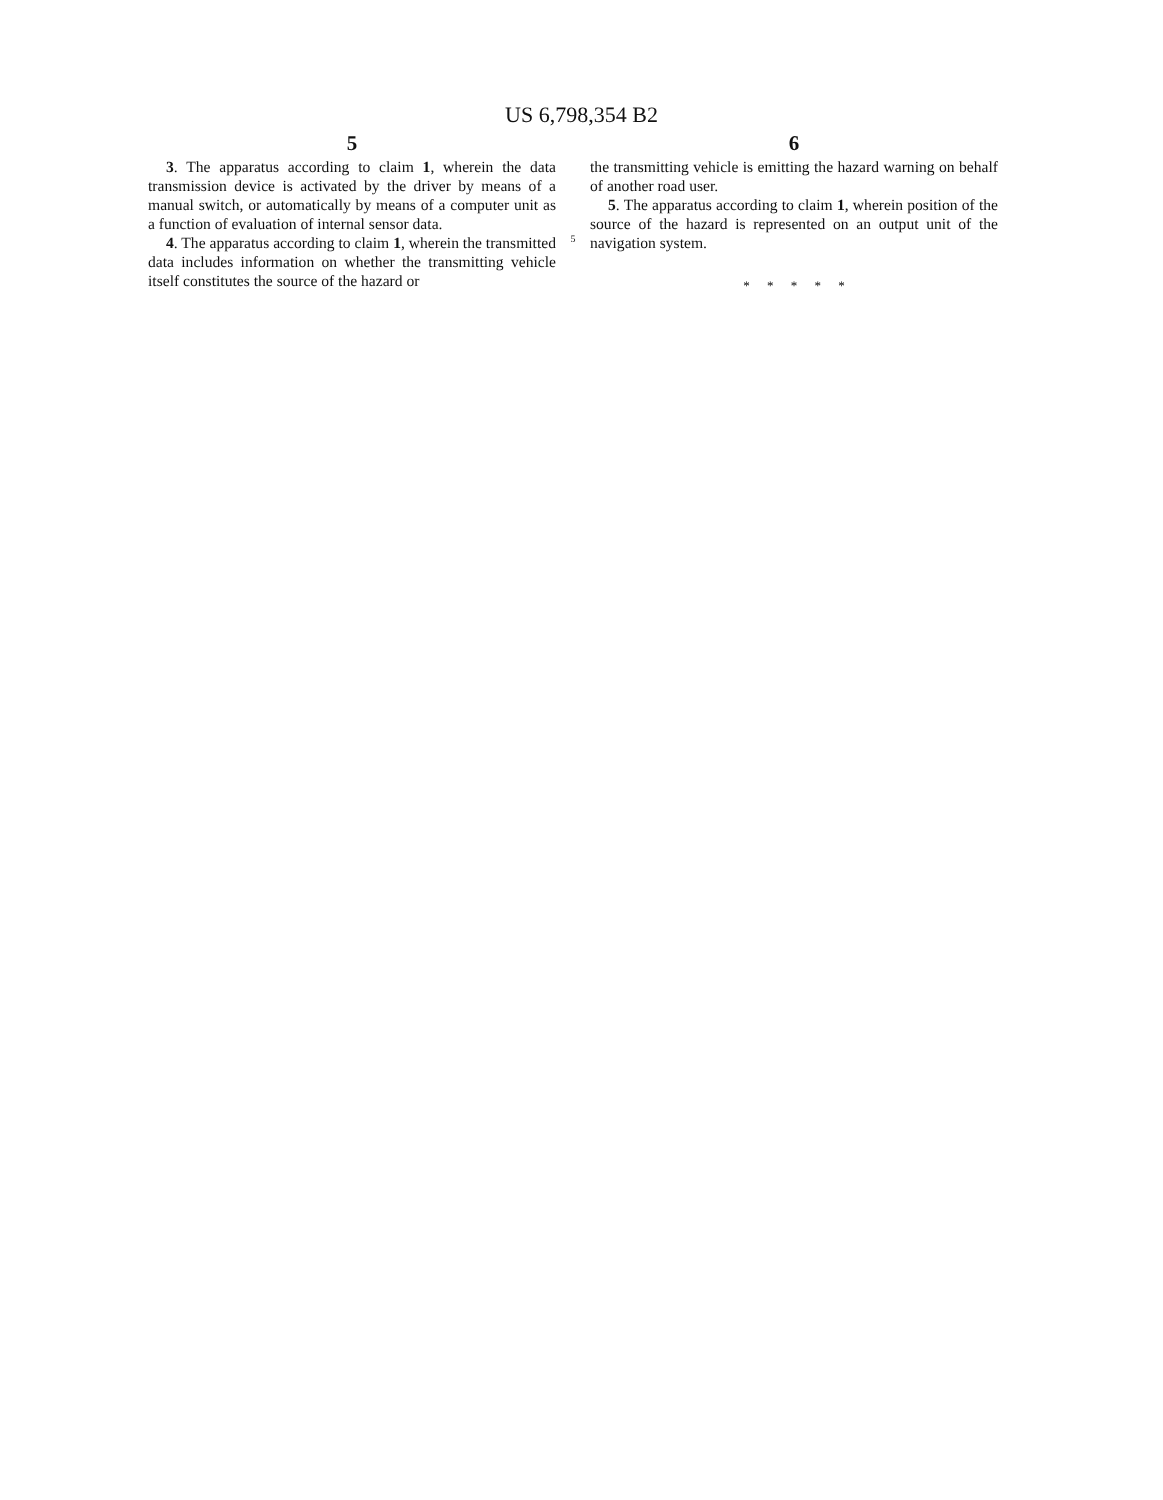US 6,798,354 B2
5
3. The apparatus according to claim 1, wherein the data transmission device is activated by the driver by means of a manual switch, or automatically by means of a computer unit as a function of evaluation of internal sensor data.
4. The apparatus according to claim 1, wherein the transmitted data includes information on whether the transmitting vehicle itself constitutes the source of the hazard or
5
6
the transmitting vehicle is emitting the hazard warning on behalf of another road user.
5. The apparatus according to claim 1, wherein position of the source of the hazard is represented on an output unit of the navigation system.
* * * * *